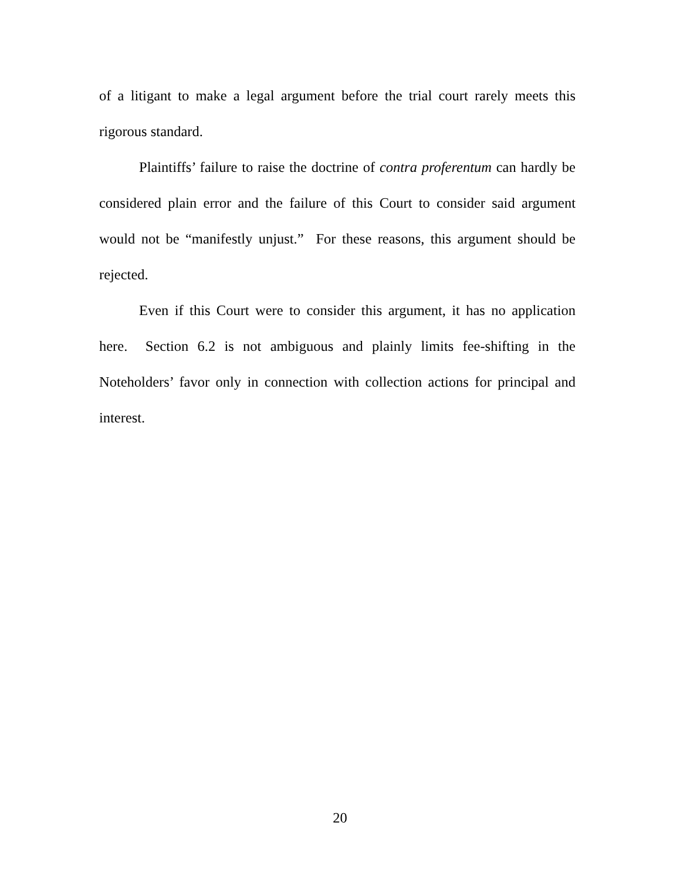of a litigant to make a legal argument before the trial court rarely meets this rigorous standard.
Plaintiffs’ failure to raise the doctrine of contra proferentum can hardly be considered plain error and the failure of this Court to consider said argument would not be “manifestly unjust.” For these reasons, this argument should be rejected.
Even if this Court were to consider this argument, it has no application here. Section 6.2 is not ambiguous and plainly limits fee-shifting in the Noteholders’ favor only in connection with collection actions for principal and interest.
20